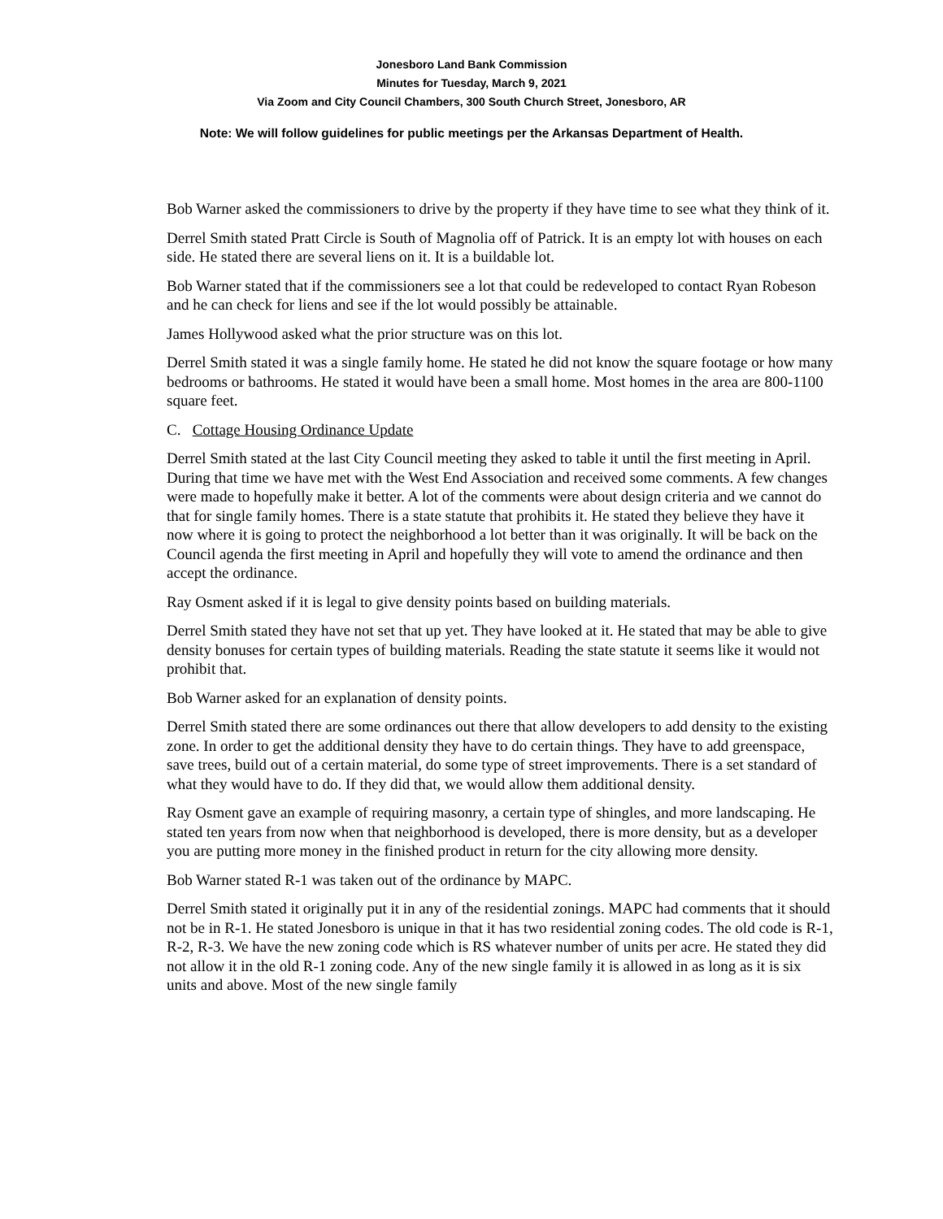Jonesboro Land Bank Commission
Minutes for Tuesday, March 9, 2021
Via Zoom and City Council Chambers, 300 South Church Street, Jonesboro, AR
Note: We will follow guidelines for public meetings per the Arkansas Department of Health.
Bob Warner asked the commissioners to drive by the property if they have time to see what they think of it.
Derrel Smith stated Pratt Circle is South of Magnolia off of Patrick. It is an empty lot with houses on each side. He stated there are several liens on it. It is a buildable lot.
Bob Warner stated that if the commissioners see a lot that could be redeveloped to contact Ryan Robeson and he can check for liens and see if the lot would possibly be attainable.
James Hollywood asked what the prior structure was on this lot.
Derrel Smith stated it was a single family home. He stated he did not know the square footage or how many bedrooms or bathrooms. He stated it would have been a small home. Most homes in the area are 800-1100 square feet.
C. Cottage Housing Ordinance Update
Derrel Smith stated at the last City Council meeting they asked to table it until the first meeting in April. During that time we have met with the West End Association and received some comments. A few changes were made to hopefully make it better. A lot of the comments were about design criteria and we cannot do that for single family homes. There is a state statute that prohibits it. He stated they believe they have it now where it is going to protect the neighborhood a lot better than it was originally. It will be back on the Council agenda the first meeting in April and hopefully they will vote to amend the ordinance and then accept the ordinance.
Ray Osment asked if it is legal to give density points based on building materials.
Derrel Smith stated they have not set that up yet. They have looked at it. He stated that may be able to give density bonuses for certain types of building materials. Reading the state statute it seems like it would not prohibit that.
Bob Warner asked for an explanation of density points.
Derrel Smith stated there are some ordinances out there that allow developers to add density to the existing zone. In order to get the additional density they have to do certain things. They have to add greenspace, save trees, build out of a certain material, do some type of street improvements. There is a set standard of what they would have to do. If they did that, we would allow them additional density.
Ray Osment gave an example of requiring masonry, a certain type of shingles, and more landscaping. He stated ten years from now when that neighborhood is developed, there is more density, but as a developer you are putting more money in the finished product in return for the city allowing more density.
Bob Warner stated R-1 was taken out of the ordinance by MAPC.
Derrel Smith stated it originally put it in any of the residential zonings. MAPC had comments that it should not be in R-1. He stated Jonesboro is unique in that it has two residential zoning codes. The old code is R-1, R-2, R-3. We have the new zoning code which is RS whatever number of units per acre. He stated they did not allow it in the old R-1 zoning code. Any of the new single family it is allowed in as long as it is six units and above. Most of the new single family